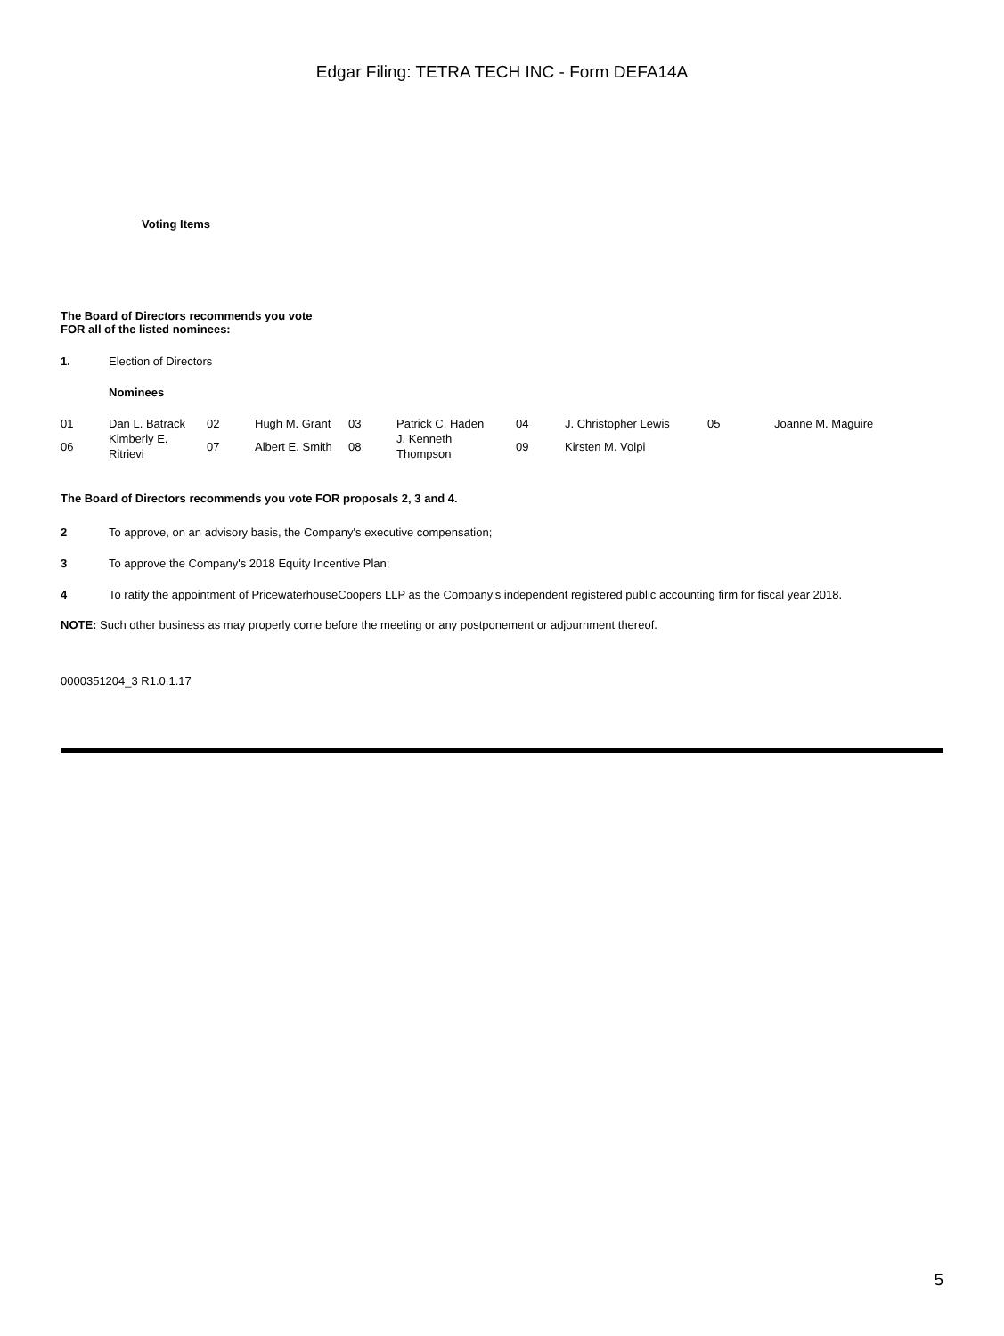Edgar Filing: TETRA TECH INC - Form DEFA14A
Voting Items
The Board of Directors recommends you vote
FOR all of the listed nominees:
| 1. | Election of Directors |
| | Nominees |
| 01 | Dan L. Batrack | 02 | Hugh M. Grant | 03 | Patrick C. Haden | 04 | J. Christopher Lewis | 05 | Joanne M. Maguire |
| 06 | Kimberly E. Ritrievi | 07 | Albert E. Smith | 08 | J. Kenneth Thompson | 09 | Kirsten M. Volpi | | |
The Board of Directors recommends you vote FOR proposals 2, 3 and 4.
| 2 | To approve, on an advisory basis, the Company's executive compensation; |
| 3 | To approve the Company's 2018 Equity Incentive Plan; |
| 4 | To ratify the appointment of PricewaterhouseCoopers LLP as the Company's independent registered public accounting firm for fiscal year 2018. |
NOTE: Such other business as may properly come before the meeting or any postponement or adjournment thereof.
0000351204_3 R1.0.1.17
5